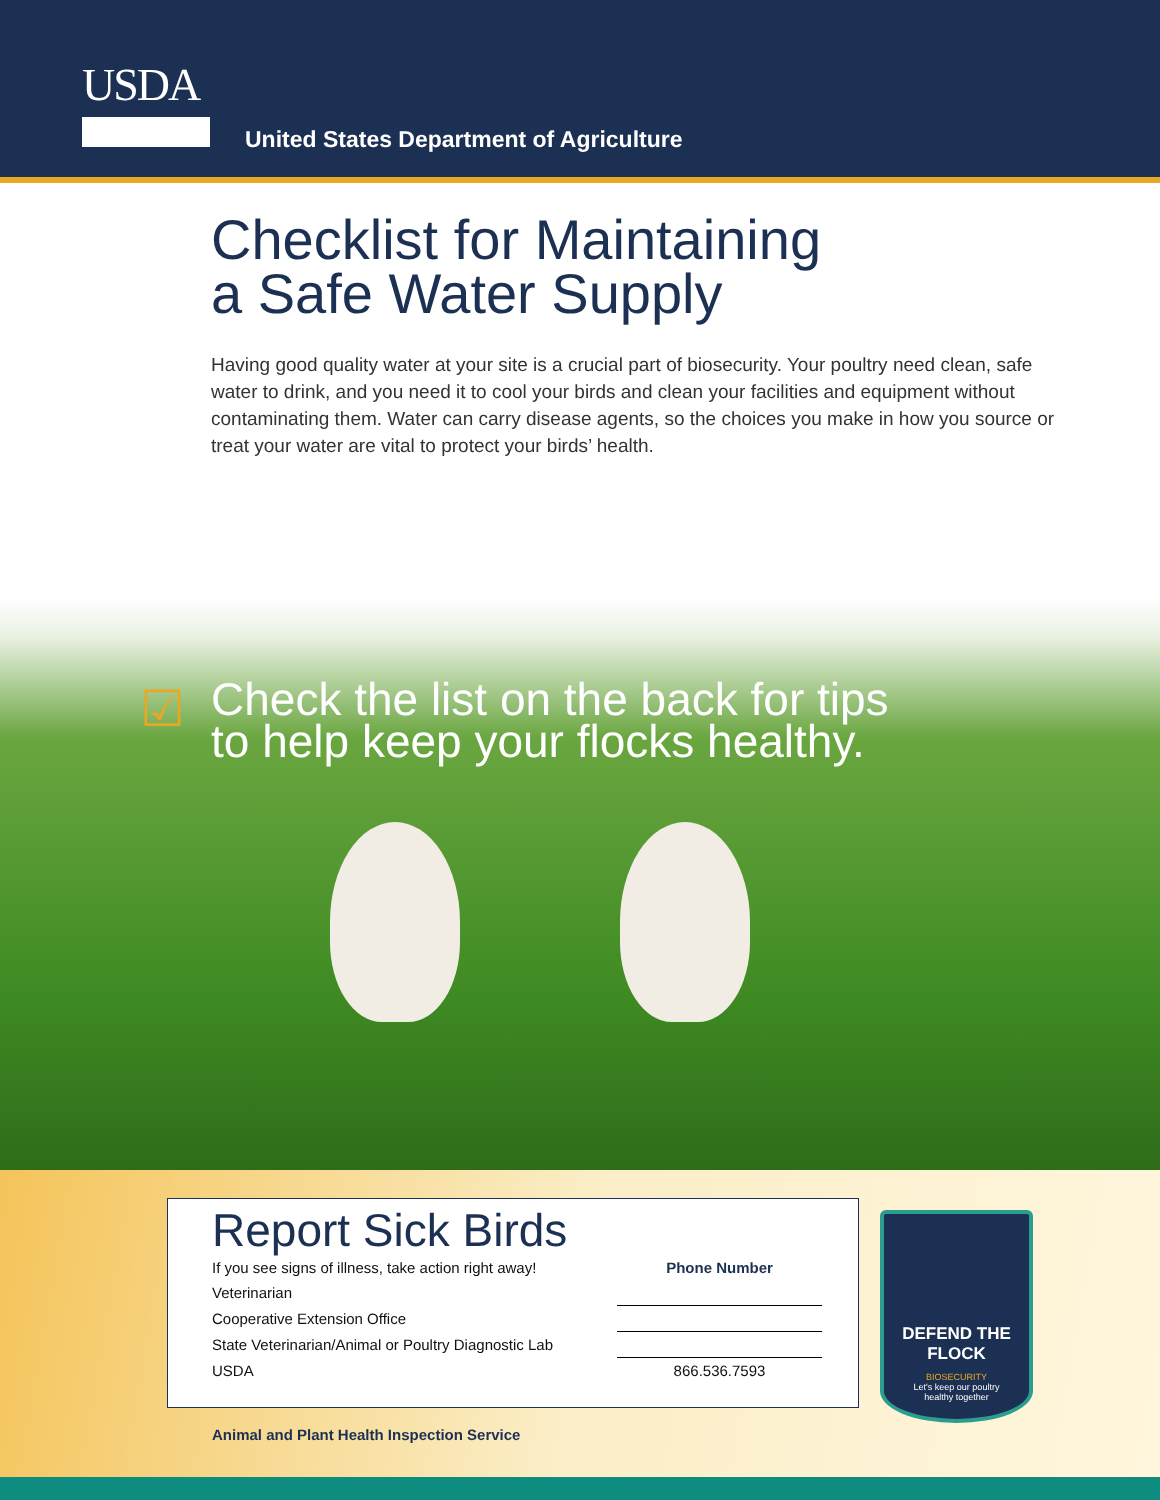USDA
United States Department of Agriculture
Checklist for Maintaining
a Safe Water Supply
Having good quality water at your site is a crucial part of biosecurity. Your poultry need clean, safe water to drink, and you need it to cool your birds and clean your facilities and equipment without contaminating them. Water can carry disease agents, so the choices you make in how you source or treat your water are vital to protect your birds’ health.
☑ Check the list on the back for tips
to help keep your flocks healthy.
Report Sick Birds
| If you see signs of illness, take action right away! | Phone Number |
| Veterinarian | |
| Cooperative Extension Office | |
| State Veterinarian/Animal or Poultry Diagnostic Lab | |
| USDA | 866.536.7593 |
DEFEND THE FLOCK
BIOSECURITY
Let's keep our poultry
healthy together
Animal and Plant Health Inspection Service